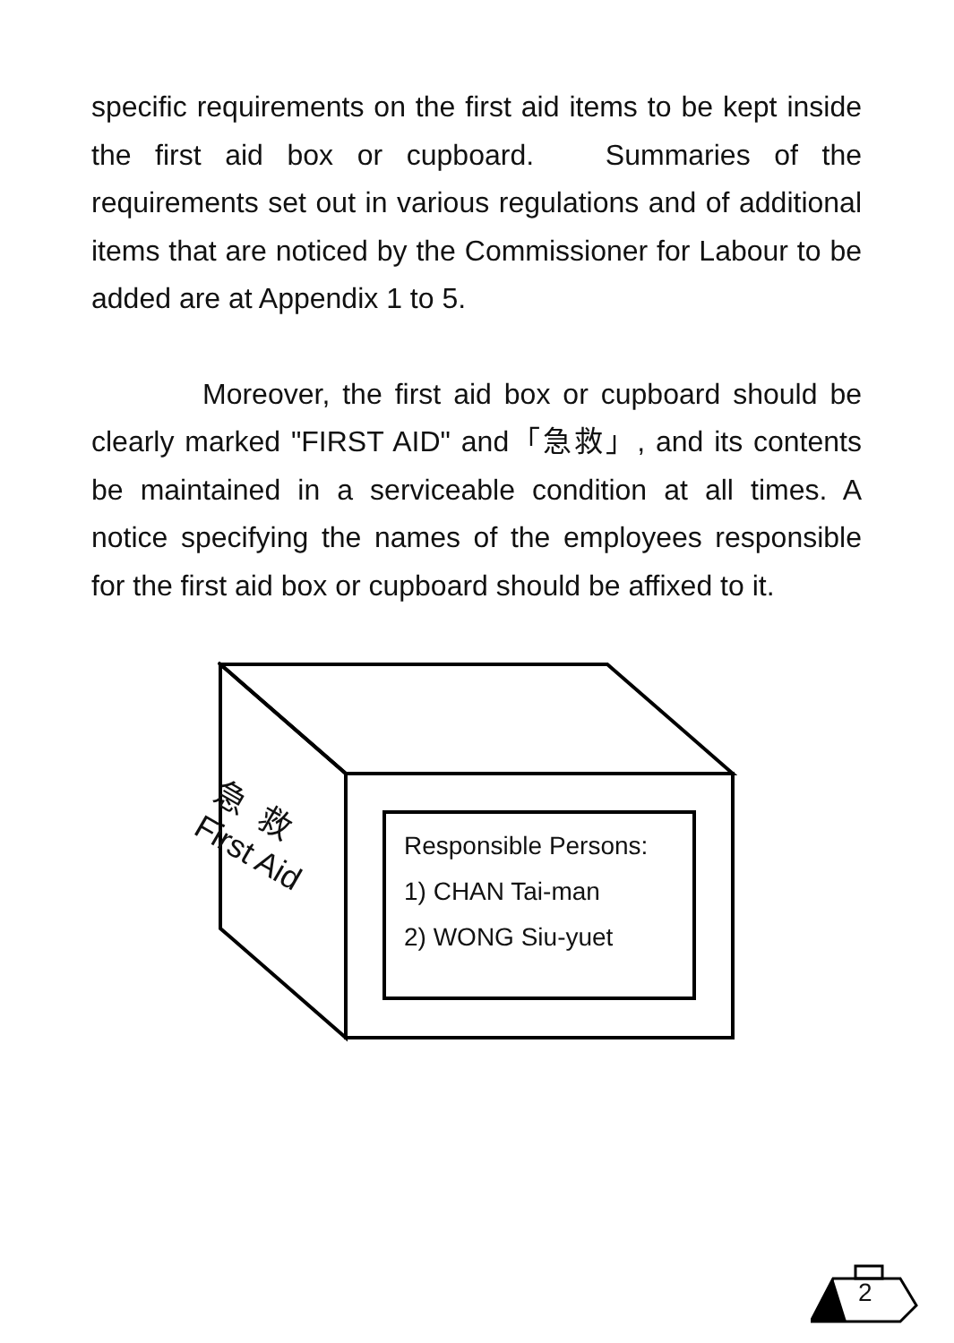specific requirements on the first aid items to be kept inside the first aid box or cupboard. Summaries of the requirements set out in various regulations and of additional items that are noticed by the Commissioner for Labour to be added are at Appendix 1 to 5.
Moreover, the first aid box or cupboard should be clearly marked "FIRST AID" and「急救」, and its contents be maintained in a serviceable condition at all times. A notice specifying the names of the employees responsible for the first aid box or cupboard should be affixed to it.
急 救
First Aid
Responsible Persons:
1) CHAN Tai-man
2) WONG Siu-yuet
2